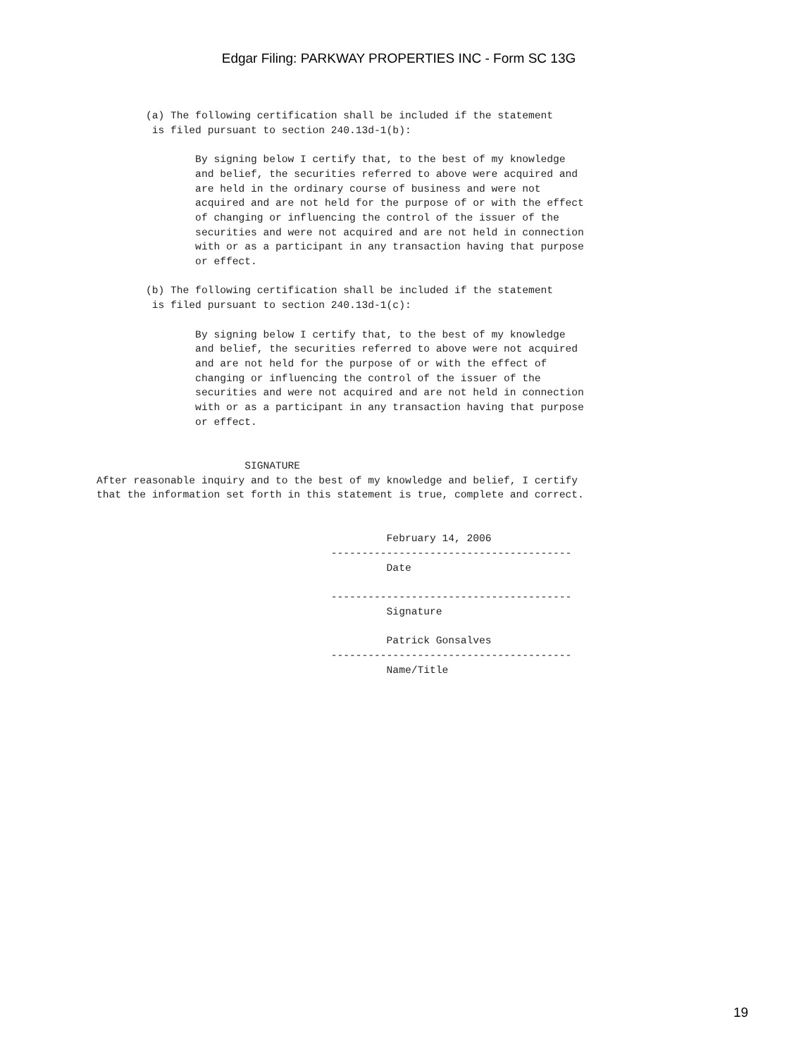Edgar Filing: PARKWAY PROPERTIES INC - Form SC 13G
        (a) The following certification shall be included if the statement
         is filed pursuant to section 240.13d-1(b):

                By signing below I certify that, to the best of my knowledge
                and belief, the securities referred to above were acquired and
                are held in the ordinary course of business and were not
                acquired and are not held for the purpose of or with the effect
                of changing or influencing the control of the issuer of the
                securities and were not acquired and are not held in connection
                with or as a participant in any transaction having that purpose
                or effect.

        (b) The following certification shall be included if the statement
         is filed pursuant to section 240.13d-1(c):

                By signing below I certify that, to the best of my knowledge
                and belief, the securities referred to above were not acquired
                and are not held for the purpose of or with the effect of
                changing or influencing the control of the issuer of the
                securities and were not acquired and are not held in connection
                with or as a participant in any transaction having that purpose
                or effect.


                        SIGNATURE
After reasonable inquiry and to the best of my knowledge and belief, I certify
that the information set forth in this statement is true, complete and correct.


                                               February 14, 2006
                                      ---------------------------------------
                                               Date

                                      ---------------------------------------
                                               Signature

                                               Patrick Gonsalves
                                      ---------------------------------------
                                               Name/Title
19